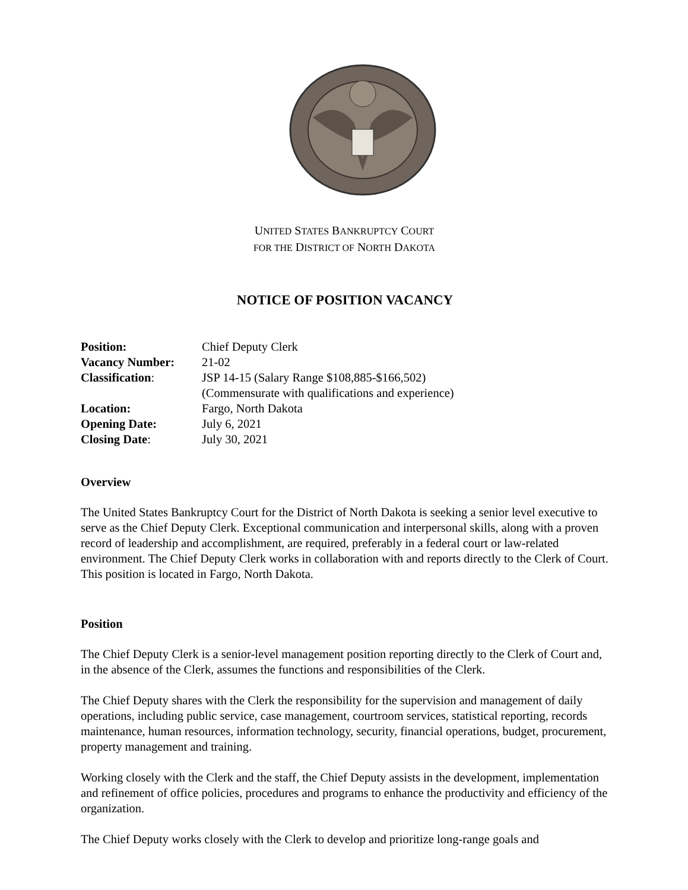UNITED STATES BANKRUPTCY COURT
FOR THE DISTRICT OF NORTH DAKOTA
NOTICE OF POSITION VACANCY
| Position: | Chief Deputy Clerk |
| Vacancy Number: | 21-02 |
| Classification : | JSP 14-15 (Salary Range $108,885-$166,502) (Commensurate with qualifications and experience) |
| Location: | Fargo, North Dakota |
| Opening Date: | July 6, 2021 |
| Closing Date : | July 30, 2021 |
Overview
The United States Bankruptcy Court for the District of North Dakota is seeking a senior level executive to serve as the Chief Deputy Clerk. Exceptional communication and interpersonal skills, along with a proven record of leadership and accomplishment, are required, preferably in a federal court or law-related environment. The Chief Deputy Clerk works in collaboration with and reports directly to the Clerk of Court. This position is located in Fargo, North Dakota.
Position
The Chief Deputy Clerk is a senior-level management position reporting directly to the Clerk of Court and, in the absence of the Clerk, assumes the functions and responsibilities of the Clerk.
The Chief Deputy shares with the Clerk the responsibility for the supervision and management of daily operations, including public service, case management, courtroom services, statistical reporting, records maintenance, human resources, information technology, security, financial operations, budget, procurement, property management and training.
Working closely with the Clerk and the staff, the Chief Deputy assists in the development, implementation and refinement of office policies, procedures and programs to enhance the productivity and efficiency of the organization.
The Chief Deputy works closely with the Clerk to develop and prioritize long-range goals and